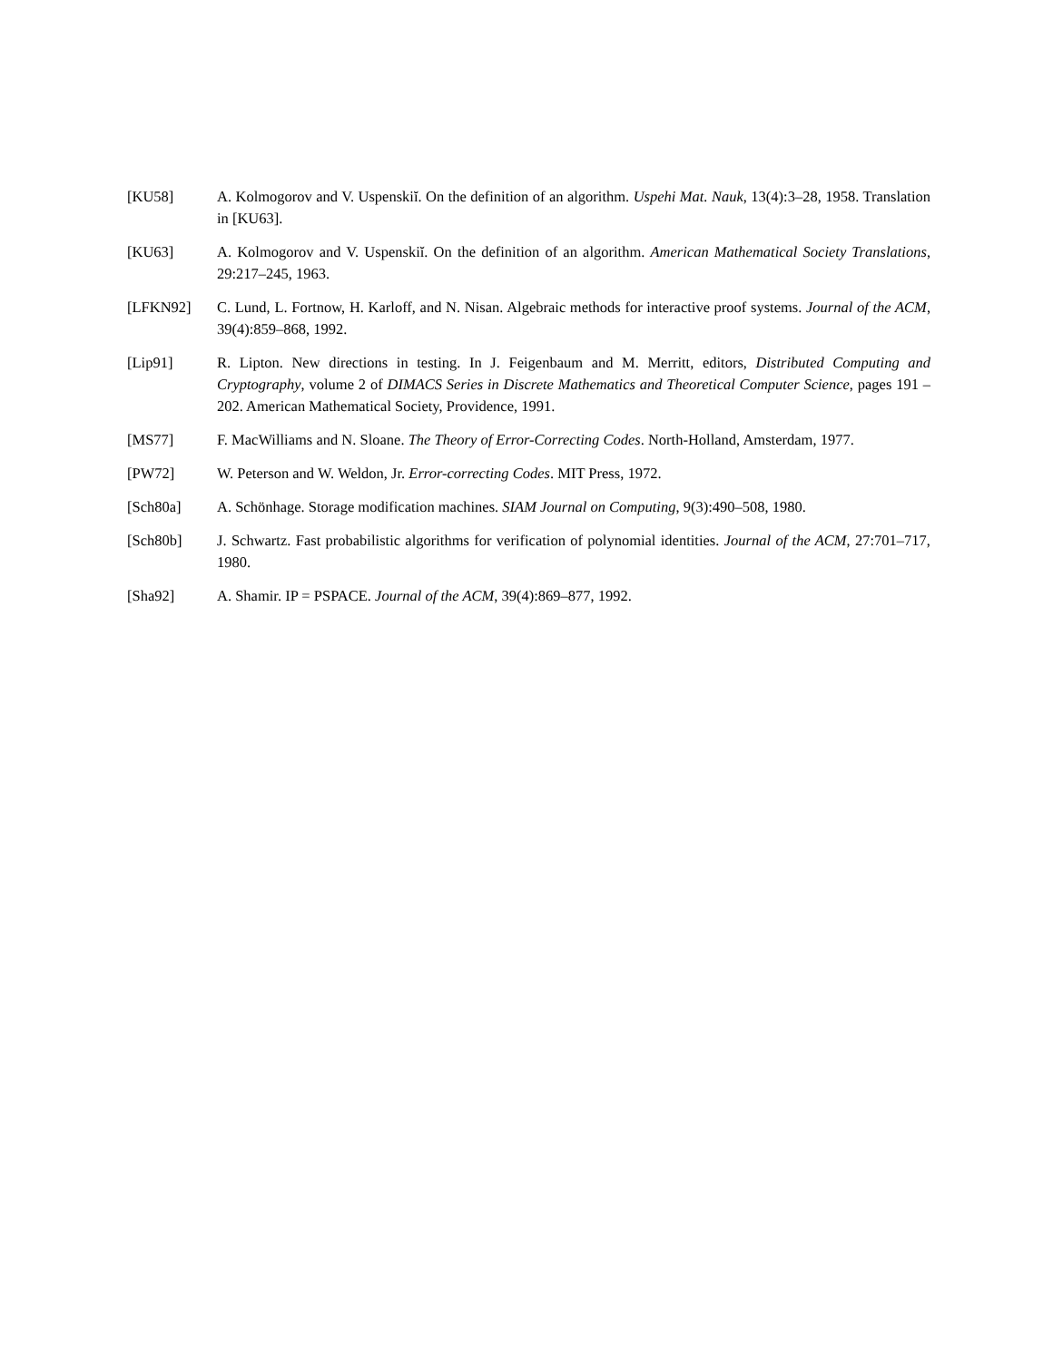[KU58] A. Kolmogorov and V. Uspenskiĭ. On the definition of an algorithm. Uspehi Mat. Nauk, 13(4):3–28, 1958. Translation in [KU63].
[KU63] A. Kolmogorov and V. Uspenskiĭ. On the definition of an algorithm. American Mathematical Society Translations, 29:217–245, 1963.
[LFKN92] C. Lund, L. Fortnow, H. Karloff, and N. Nisan. Algebraic methods for interactive proof systems. Journal of the ACM, 39(4):859–868, 1992.
[Lip91] R. Lipton. New directions in testing. In J. Feigenbaum and M. Merritt, editors, Distributed Computing and Cryptography, volume 2 of DIMACS Series in Discrete Mathematics and Theoretical Computer Science, pages 191 – 202. American Mathematical Society, Providence, 1991.
[MS77] F. MacWilliams and N. Sloane. The Theory of Error-Correcting Codes. North-Holland, Amsterdam, 1977.
[PW72] W. Peterson and W. Weldon, Jr. Error-correcting Codes. MIT Press, 1972.
[Sch80a] A. Schönhage. Storage modification machines. SIAM Journal on Computing, 9(3):490–508, 1980.
[Sch80b] J. Schwartz. Fast probabilistic algorithms for verification of polynomial identities. Journal of the ACM, 27:701–717, 1980.
[Sha92] A. Shamir. IP = PSPACE. Journal of the ACM, 39(4):869–877, 1992.